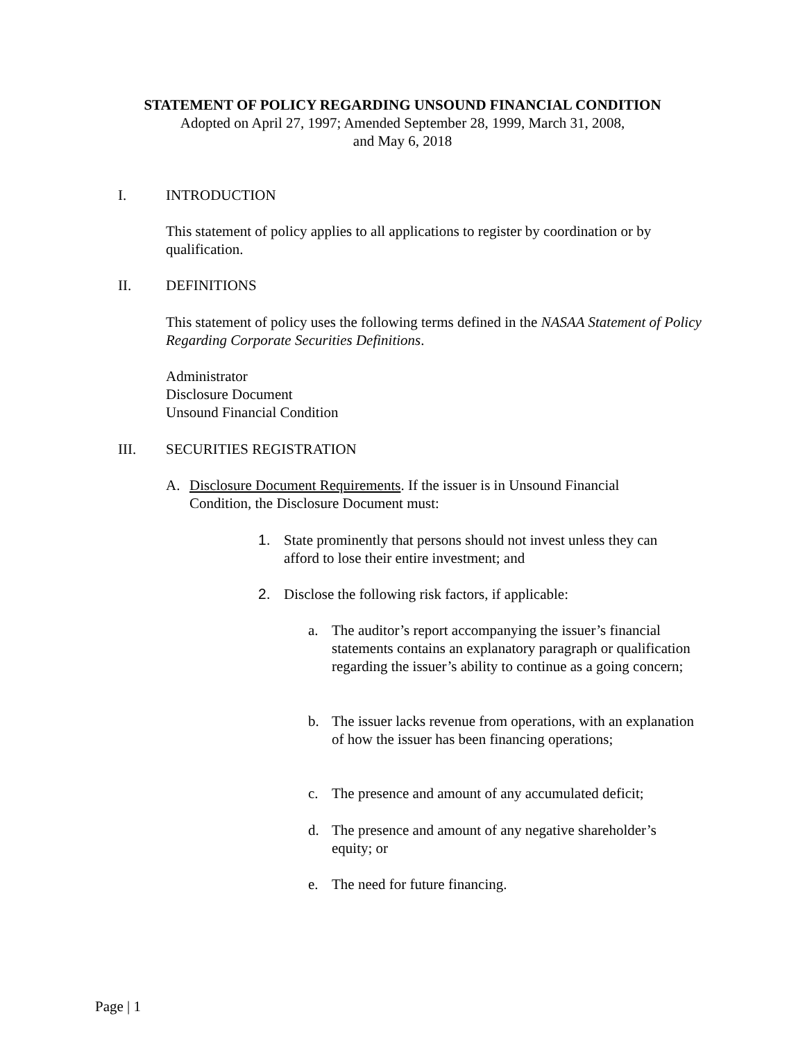STATEMENT OF POLICY REGARDING UNSOUND FINANCIAL CONDITION
Adopted on April 27, 1997; Amended September 28, 1999, March 31, 2008,
and May 6, 2018
I. INTRODUCTION
This statement of policy applies to all applications to register by coordination or by qualification.
II. DEFINITIONS
This statement of policy uses the following terms defined in the NASAA Statement of Policy Regarding Corporate Securities Definitions.
Administrator
Disclosure Document
Unsound Financial Condition
III. SECURITIES REGISTRATION
A. Disclosure Document Requirements. If the issuer is in Unsound Financial Condition, the Disclosure Document must:
1. State prominently that persons should not invest unless they can afford to lose their entire investment; and
2. Disclose the following risk factors, if applicable:
a. The auditor’s report accompanying the issuer’s financial statements contains an explanatory paragraph or qualification regarding the issuer’s ability to continue as a going concern;
b. The issuer lacks revenue from operations, with an explanation of how the issuer has been financing operations;
c. The presence and amount of any accumulated deficit;
d. The presence and amount of any negative shareholder’s equity; or
e. The need for future financing.
Page | 1